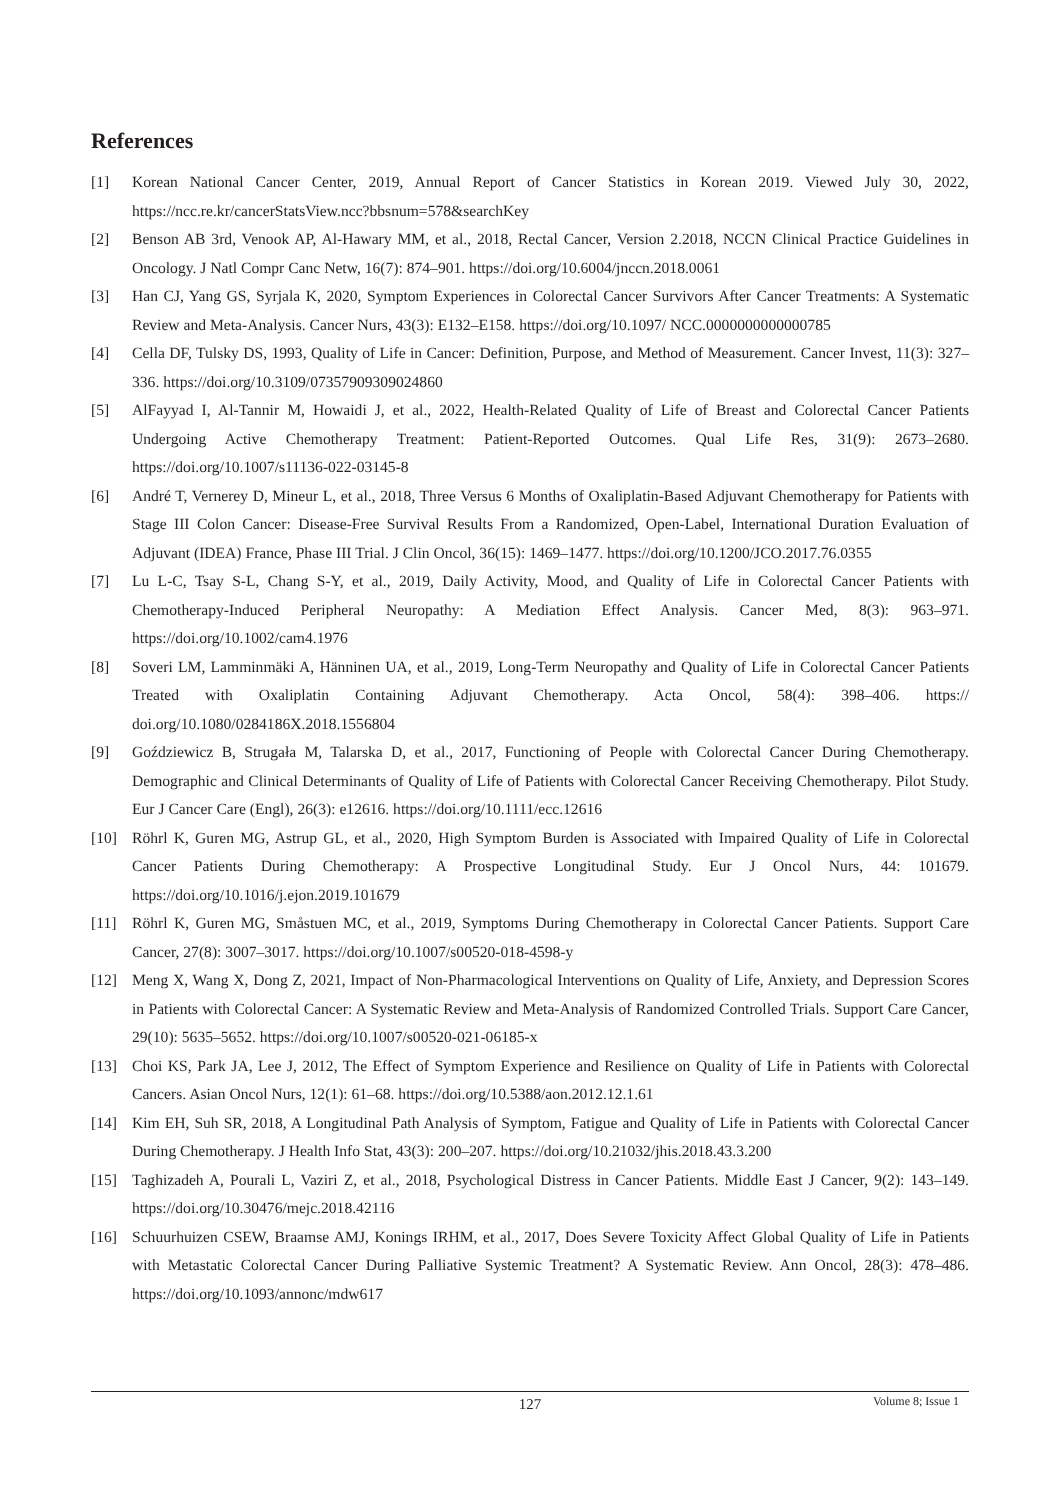References
[1] Korean National Cancer Center, 2019, Annual Report of Cancer Statistics in Korean 2019. Viewed July 30, 2022, https://ncc.re.kr/cancerStatsView.ncc?bbsnum=578&searchKey
[2] Benson AB 3rd, Venook AP, Al-Hawary MM, et al., 2018, Rectal Cancer, Version 2.2018, NCCN Clinical Practice Guidelines in Oncology. J Natl Compr Canc Netw, 16(7): 874–901. https://doi.org/10.6004/jnccn.2018.0061
[3] Han CJ, Yang GS, Syrjala K, 2020, Symptom Experiences in Colorectal Cancer Survivors After Cancer Treatments: A Systematic Review and Meta-Analysis. Cancer Nurs, 43(3): E132–E158. https://doi.org/10.1097/ NCC.0000000000000785
[4] Cella DF, Tulsky DS, 1993, Quality of Life in Cancer: Definition, Purpose, and Method of Measurement. Cancer Invest, 11(3): 327–336. https://doi.org/10.3109/07357909309024860
[5] AlFayyad I, Al-Tannir M, Howaidi J, et al., 2022, Health-Related Quality of Life of Breast and Colorectal Cancer Patients Undergoing Active Chemotherapy Treatment: Patient-Reported Outcomes. Qual Life Res, 31(9): 2673–2680. https://doi.org/10.1007/s11136-022-03145-8
[6] André T, Vernerey D, Mineur L, et al., 2018, Three Versus 6 Months of Oxaliplatin-Based Adjuvant Chemotherapy for Patients with Stage III Colon Cancer: Disease-Free Survival Results From a Randomized, Open-Label, International Duration Evaluation of Adjuvant (IDEA) France, Phase III Trial. J Clin Oncol, 36(15): 1469–1477. https://doi.org/10.1200/JCO.2017.76.0355
[7] Lu L-C, Tsay S-L, Chang S-Y, et al., 2019, Daily Activity, Mood, and Quality of Life in Colorectal Cancer Patients with Chemotherapy-Induced Peripheral Neuropathy: A Mediation Effect Analysis. Cancer Med, 8(3): 963–971. https://doi.org/10.1002/cam4.1976
[8] Soveri LM, Lamminmäki A, Hänninen UA, et al., 2019, Long-Term Neuropathy and Quality of Life in Colorectal Cancer Patients Treated with Oxaliplatin Containing Adjuvant Chemotherapy. Acta Oncol, 58(4): 398–406. https:// doi.org/10.1080/0284186X.2018.1556804
[9] Goździewicz B, Strugała M, Talarska D, et al., 2017, Functioning of People with Colorectal Cancer During Chemotherapy. Demographic and Clinical Determinants of Quality of Life of Patients with Colorectal Cancer Receiving Chemotherapy. Pilot Study. Eur J Cancer Care (Engl), 26(3): e12616. https://doi.org/10.1111/ecc.12616
[10] Röhrl K, Guren MG, Astrup GL, et al., 2020, High Symptom Burden is Associated with Impaired Quality of Life in Colorectal Cancer Patients During Chemotherapy: A Prospective Longitudinal Study. Eur J Oncol Nurs, 44: 101679. https://doi.org/10.1016/j.ejon.2019.101679
[11] Röhrl K, Guren MG, Småstuen MC, et al., 2019, Symptoms During Chemotherapy in Colorectal Cancer Patients. Support Care Cancer, 27(8): 3007–3017. https://doi.org/10.1007/s00520-018-4598-y
[12] Meng X, Wang X, Dong Z, 2021, Impact of Non-Pharmacological Interventions on Quality of Life, Anxiety, and Depression Scores in Patients with Colorectal Cancer: A Systematic Review and Meta-Analysis of Randomized Controlled Trials. Support Care Cancer, 29(10): 5635–5652. https://doi.org/10.1007/s00520-021-06185-x
[13] Choi KS, Park JA, Lee J, 2012, The Effect of Symptom Experience and Resilience on Quality of Life in Patients with Colorectal Cancers. Asian Oncol Nurs, 12(1): 61–68. https://doi.org/10.5388/aon.2012.12.1.61
[14] Kim EH, Suh SR, 2018, A Longitudinal Path Analysis of Symptom, Fatigue and Quality of Life in Patients with Colorectal Cancer During Chemotherapy. J Health Info Stat, 43(3): 200–207. https://doi.org/10.21032/jhis.2018.43.3.200
[15] Taghizadeh A, Pourali L, Vaziri Z, et al., 2018, Psychological Distress in Cancer Patients. Middle East J Cancer, 9(2): 143–149. https://doi.org/10.30476/mejc.2018.42116
[16] Schuurhuizen CSEW, Braamse AMJ, Konings IRHM, et al., 2017, Does Severe Toxicity Affect Global Quality of Life in Patients with Metastatic Colorectal Cancer During Palliative Systemic Treatment? A Systematic Review. Ann Oncol, 28(3): 478–486. https://doi.org/10.1093/annonc/mdw617
127 Volume 8; Issue 1